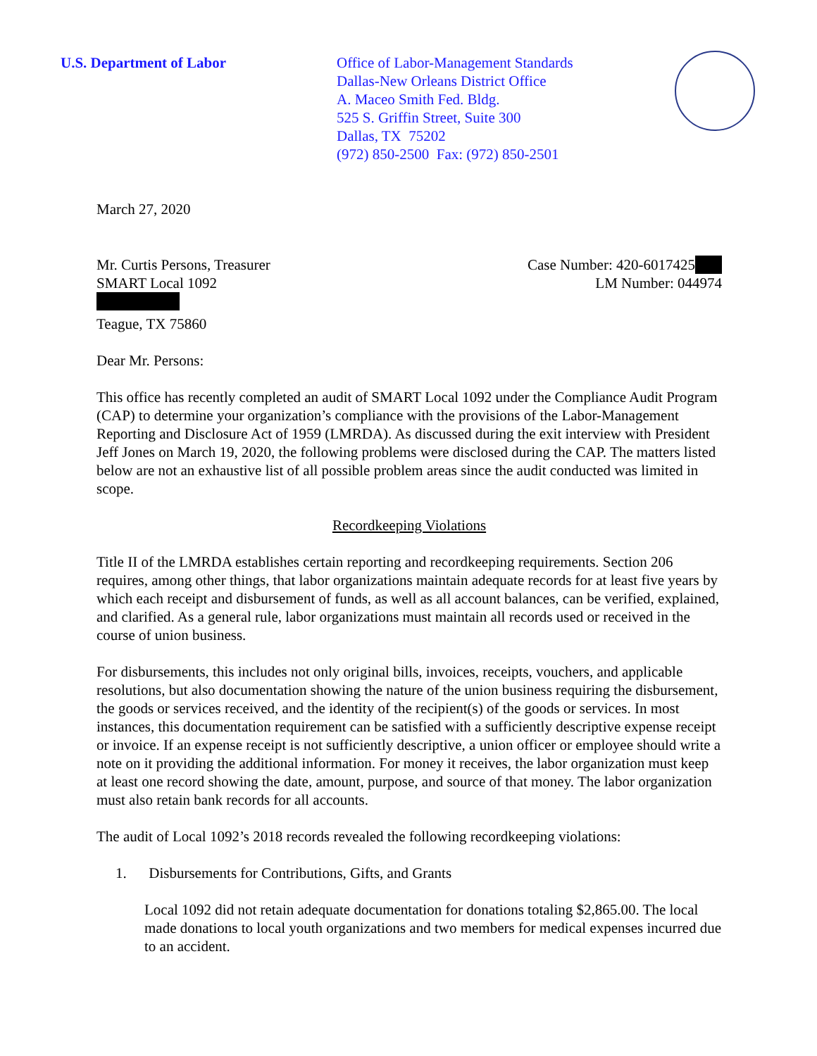U.S. Department of Labor Office of Labor-Management Standards
Dallas-New Orleans District Office
A. Maceo Smith Fed. Bldg.
525 S. Griffin Street, Suite 300
Dallas, TX 75202
(972) 850-2500 Fax: (972) 850-2501
March 27, 2020
Mr. Curtis Persons, Treasurer
SMART Local 1092
Teague, TX 75860
Case Number: 420-6017425
LM Number: 044974
Dear Mr. Persons:
This office has recently completed an audit of SMART Local 1092 under the Compliance Audit Program (CAP) to determine your organization’s compliance with the provisions of the Labor-Management Reporting and Disclosure Act of 1959 (LMRDA). As discussed during the exit interview with President Jeff Jones on March 19, 2020, the following problems were disclosed during the CAP. The matters listed below are not an exhaustive list of all possible problem areas since the audit conducted was limited in scope.
Recordkeeping Violations
Title II of the LMRDA establishes certain reporting and recordkeeping requirements. Section 206 requires, among other things, that labor organizations maintain adequate records for at least five years by which each receipt and disbursement of funds, as well as all account balances, can be verified, explained, and clarified. As a general rule, labor organizations must maintain all records used or received in the course of union business.
For disbursements, this includes not only original bills, invoices, receipts, vouchers, and applicable resolutions, but also documentation showing the nature of the union business requiring the disbursement, the goods or services received, and the identity of the recipient(s) of the goods or services. In most instances, this documentation requirement can be satisfied with a sufficiently descriptive expense receipt or invoice. If an expense receipt is not sufficiently descriptive, a union officer or employee should write a note on it providing the additional information. For money it receives, the labor organization must keep at least one record showing the date, amount, purpose, and source of that money. The labor organization must also retain bank records for all accounts.
The audit of Local 1092’s 2018 records revealed the following recordkeeping violations:
1. Disbursements for Contributions, Gifts, and Grants
Local 1092 did not retain adequate documentation for donations totaling $2,865.00. The local made donations to local youth organizations and two members for medical expenses incurred due to an accident.